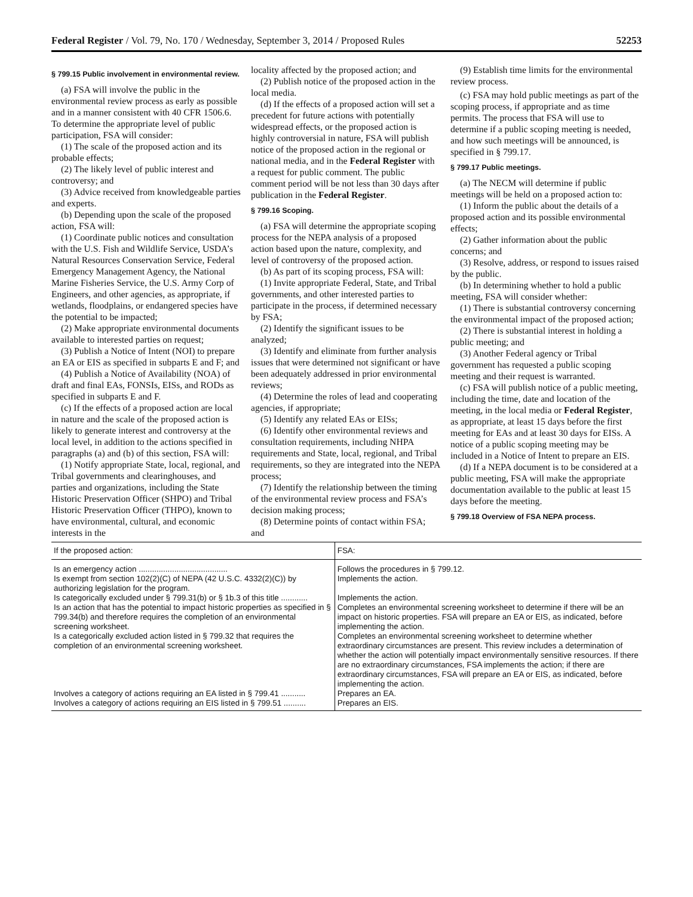Federal Register / Vol. 79, No. 170 / Wednesday, September 3, 2014 / Proposed Rules 52253
§ 799.15 Public involvement in environmental review.
(a) FSA will involve the public in the environmental review process as early as possible and in a manner consistent with 40 CFR 1506.6. To determine the appropriate level of public participation, FSA will consider:
(1) The scale of the proposed action and its probable effects;
(2) The likely level of public interest and controversy; and
(3) Advice received from knowledgeable parties and experts.
(b) Depending upon the scale of the proposed action, FSA will:
(1) Coordinate public notices and consultation with the U.S. Fish and Wildlife Service, USDA’s Natural Resources Conservation Service, Federal Emergency Management Agency, the National Marine Fisheries Service, the U.S. Army Corp of Engineers, and other agencies, as appropriate, if wetlands, floodplains, or endangered species have the potential to be impacted;
(2) Make appropriate environmental documents available to interested parties on request;
(3) Publish a Notice of Intent (NOI) to prepare an EA or EIS as specified in subparts E and F; and
(4) Publish a Notice of Availability (NOA) of draft and final EAs, FONSIs, EISs, and RODs as specified in subparts E and F.
(c) If the effects of a proposed action are local in nature and the scale of the proposed action is likely to generate interest and controversy at the local level, in addition to the actions specified in paragraphs (a) and (b) of this section, FSA will:
(1) Notify appropriate State, local, regional, and Tribal governments and clearinghouses, and parties and organizations, including the State Historic Preservation Officer (SHPO) and Tribal Historic Preservation Officer (THPO), known to have environmental, cultural, and economic interests in the
locality affected by the proposed action; and
(2) Publish notice of the proposed action in the local media.
(d) If the effects of a proposed action will set a precedent for future actions with potentially widespread effects, or the proposed action is highly controversial in nature, FSA will publish notice of the proposed action in the regional or national media, and in the Federal Register with a request for public comment. The public comment period will be not less than 30 days after publication in the Federal Register.
§ 799.16 Scoping.
(a) FSA will determine the appropriate scoping process for the NEPA analysis of a proposed action based upon the nature, complexity, and level of controversy of the proposed action.
(b) As part of its scoping process, FSA will:
(1) Invite appropriate Federal, State, and Tribal governments, and other interested parties to participate in the process, if determined necessary by FSA;
(2) Identify the significant issues to be analyzed;
(3) Identify and eliminate from further analysis issues that were determined not significant or have been adequately addressed in prior environmental reviews;
(4) Determine the roles of lead and cooperating agencies, if appropriate;
(5) Identify any related EAs or EISs;
(6) Identify other environmental reviews and consultation requirements, including NHPA requirements and State, local, regional, and Tribal requirements, so they are integrated into the NEPA process;
(7) Identify the relationship between the timing of the environmental review process and FSA’s decision making process;
(8) Determine points of contact within FSA; and
(9) Establish time limits for the environmental review process.
(c) FSA may hold public meetings as part of the scoping process, if appropriate and as time permits. The process that FSA will use to determine if a public scoping meeting is needed, and how such meetings will be announced, is specified in § 799.17.
§ 799.17 Public meetings.
(a) The NECM will determine if public meetings will be held on a proposed action to:
(1) Inform the public about the details of a proposed action and its possible environmental effects;
(2) Gather information about the public concerns; and
(3) Resolve, address, or respond to issues raised by the public.
(b) In determining whether to hold a public meeting, FSA will consider whether:
(1) There is substantial controversy concerning the environmental impact of the proposed action;
(2) There is substantial interest in holding a public meeting; and
(3) Another Federal agency or Tribal government has requested a public scoping meeting and their request is warranted.
(c) FSA will publish notice of a public meeting, including the time, date and location of the meeting, in the local media or Federal Register, as appropriate, at least 15 days before the first meeting for EAs and at least 30 days for EISs. A notice of a public scoping meeting may be included in a Notice of Intent to prepare an EIS.
(d) If a NEPA document is to be considered at a public meeting, FSA will make the appropriate documentation available to the public at least 15 days before the meeting.
§ 799.18 Overview of FSA NEPA process.
| If the proposed action: | FSA: |
| --- | --- |
| Is an emergency action ........................................ | Follows the procedures in § 799.12. |
| Is exempt from section 102(2)(C) of NEPA (42 U.S.C. 4332(2)(C)) by authorizing legislation for the program. | Implements the action. |
| Is categorically excluded under § 799.31(b) or § 1b.3 of this title ............ | Implements the action. |
| Is an action that has the potential to impact historic properties as specified in § 799.34(b) and therefore requires the completion of an environmental screening worksheet. | Completes an environmental screening worksheet to determine if there will be an impact on historic properties. FSA will prepare an EA or EIS, as indicated, before implementing the action. |
| Is a categorically excluded action listed in § 799.32 that requires the completion of an environmental screening worksheet. | Completes an environmental screening worksheet to determine whether extraordinary circumstances are present. This review includes a determination of whether the action will potentially impact environmentally sensitive resources. If there are no extraordinary circumstances, FSA implements the action; if there are extraordinary circumstances, FSA will prepare an EA or EIS, as indicated, before implementing the action. |
| Involves a category of actions requiring an EA listed in § 799.41 ........... | Prepares an EA. |
| Involves a category of actions requiring an EIS listed in § 799.51 .......... | Prepares an EIS. |